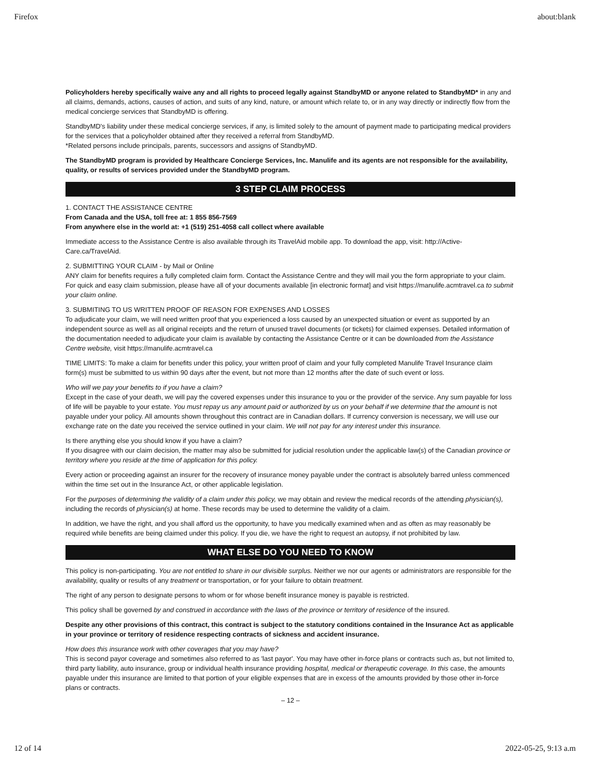Firefox about:blank
Policyholders hereby specifically waive any and all rights to proceed legally against StandbyMD or anyone related to StandbyMD* in any and all claims, demands, actions, causes of action, and suits of any kind, nature, or amount which relate to, or in any way directly or indirectly flow from the medical concierge services that StandbyMD is offering.
StandbyMD's liability under these medical concierge services, if any, is limited solely to the amount of payment made to participating medical providers for the services that a policyholder obtained after they received a referral from StandbyMD.
*Related persons include principals, parents, successors and assigns of StandbyMD.
The StandbyMD program is provided by Healthcare Concierge Services, Inc. Manulife and its agents are not responsible for the availability, quality, or results of services provided under the StandbyMD program.
3 STEP CLAIM PROCESS
1. CONTACT THE ASSISTANCE CENTRE
From Canada and the USA, toll free at: 1 855 856-7569
From anywhere else in the world at: +1 (519) 251-4058 call collect where available
Immediate access to the Assistance Centre is also available through its TravelAid mobile app. To download the app, visit: http://Active-Care.ca/TravelAid.
2. SUBMITTING YOUR CLAIM - by Mail or Online
ANY claim for benefits requires a fully completed claim form. Contact the Assistance Centre and they will mail you the form appropriate to your claim. For quick and easy claim submission, please have all of your documents available [in electronic format] and visit https://manulife.acmtravel.ca to submit your claim online.
3. SUBMITING TO US WRITTEN PROOF OF REASON FOR EXPENSES AND LOSSES
To adjudicate your claim, we will need written proof that you experienced a loss caused by an unexpected situation or event as supported by an independent source as well as all original receipts and the return of unused travel documents (or tickets) for claimed expenses. Detailed information of the documentation needed to adjudicate your claim is available by contacting the Assistance Centre or it can be downloaded from the Assistance Centre website, visit https://manulife.acmtravel.ca
TIME LIMITS: To make a claim for benefits under this policy, your written proof of claim and your fully completed Manulife Travel Insurance claim form(s) must be submitted to us within 90 days after the event, but not more than 12 months after the date of such event or loss.
Who will we pay your benefits to if you have a claim?
Except in the case of your death, we will pay the covered expenses under this insurance to you or the provider of the service. Any sum payable for loss of life will be payable to your estate. You must repay us any amount paid or authorized by us on your behalf if we determine that the amount is not payable under your policy. All amounts shown throughout this contract are in Canadian dollars. If currency conversion is necessary, we will use our exchange rate on the date you received the service outlined in your claim. We will not pay for any interest under this insurance.
Is there anything else you should know if you have a claim?
If you disagree with our claim decision, the matter may also be submitted for judicial resolution under the applicable law(s) of the Canadian province or territory where you reside at the time of application for this policy.
Every action or proceeding against an insurer for the recovery of insurance money payable under the contract is absolutely barred unless commenced within the time set out in the Insurance Act, or other applicable legislation.
For the purposes of determining the validity of a claim under this policy, we may obtain and review the medical records of the attending physician(s), including the records of physician(s) at home. These records may be used to determine the validity of a claim.
In addition, we have the right, and you shall afford us the opportunity, to have you medically examined when and as often as may reasonably be required while benefits are being claimed under this policy. If you die, we have the right to request an autopsy, if not prohibited by law.
WHAT ELSE DO YOU NEED TO KNOW
This policy is non-participating. You are not entitled to share in our divisible surplus. Neither we nor our agents or administrators are responsible for the availability, quality or results of any treatment or transportation, or for your failure to obtain treatment.
The right of any person to designate persons to whom or for whose benefit insurance money is payable is restricted.
This policy shall be governed by and construed in accordance with the laws of the province or territory of residence of the insured.
Despite any other provisions of this contract, this contract is subject to the statutory conditions contained in the Insurance Act as applicable in your province or territory of residence respecting contracts of sickness and accident insurance.
How does this insurance work with other coverages that you may have?
This is second payor coverage and sometimes also referred to as 'last payor'. You may have other in-force plans or contracts such as, but not limited to, third party liability, auto insurance, group or individual health insurance providing hospital, medical or therapeutic coverage. In this case, the amounts payable under this insurance are limited to that portion of your eligible expenses that are in excess of the amounts provided by those other in-force plans or contracts.
– 12 –
12 of 14 2022-05-25, 9:13 a.m